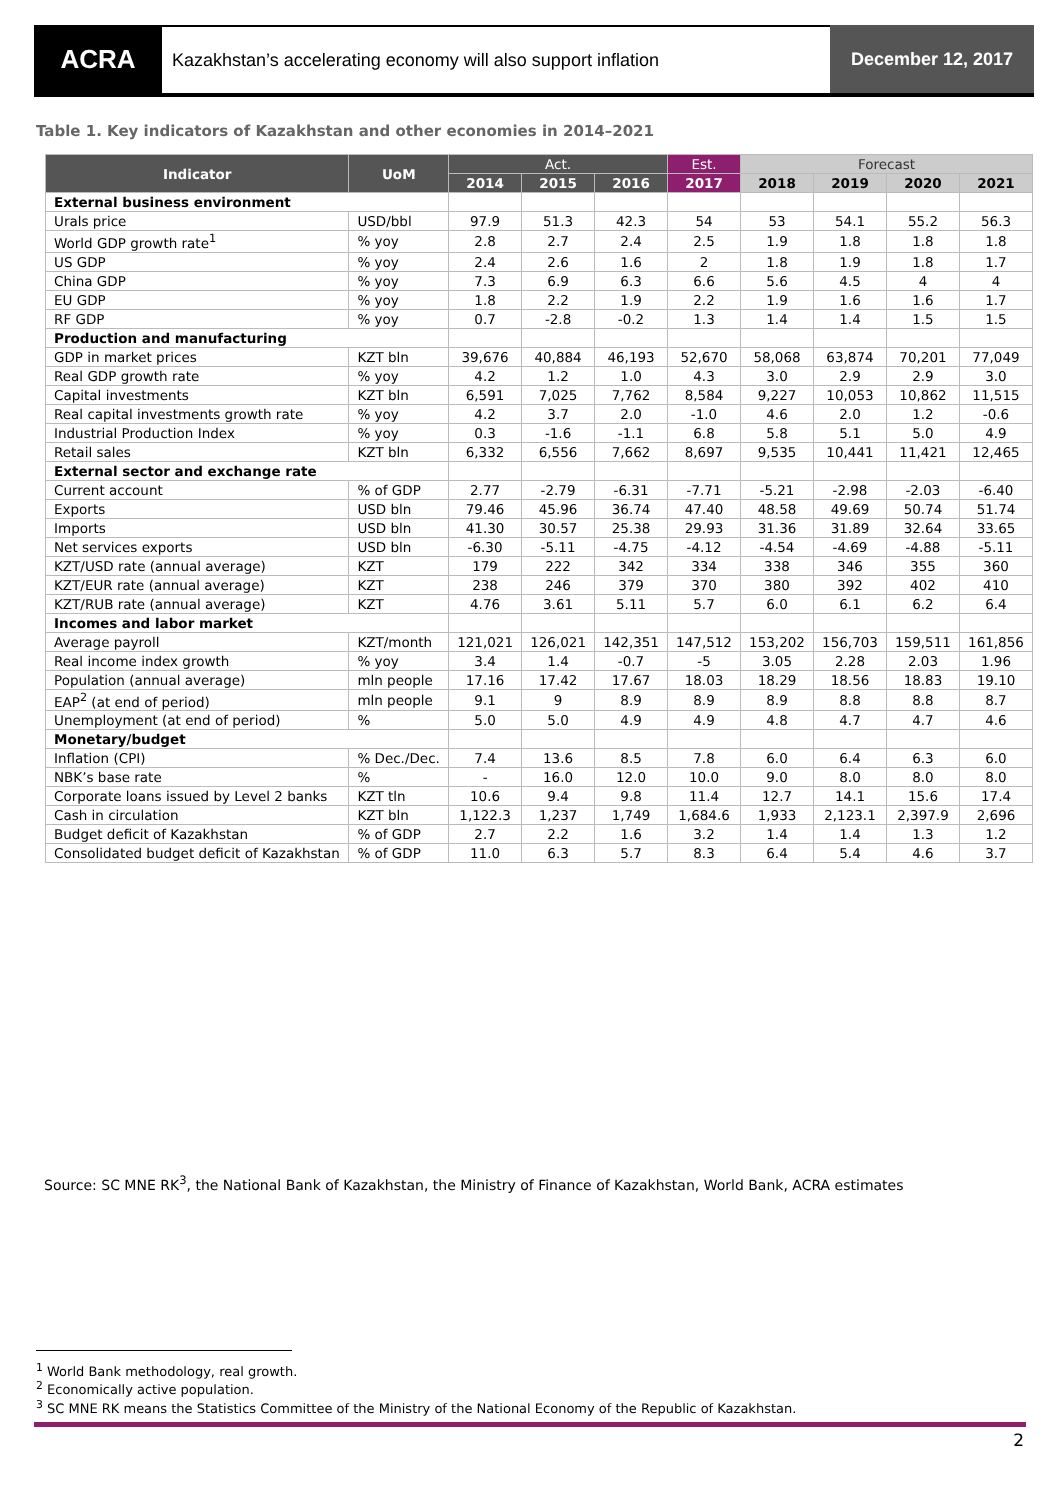ACRA
Kazakhstan’s accelerating economy will also support inflation
December 12, 2017
Table 1. Key indicators of Kazakhstan and other economies in 2014–2021
| Indicator | UoM | Act. | | | Est. | Forecast | | | |
| --- | --- | --- | --- | --- | --- | --- | --- | --- | --- |
| | | 2014 | 2015 | 2016 | 2017 | 2018 | 2019 | 2020 | 2021 |
| External business environment | | | | | | | | | |
| Urals price | USD/bbl | 97.9 | 51.3 | 42.3 | 54 | 53 | 54.1 | 55.2 | 56.3 |
| World GDP growth rate<sup>1</sup> | % yoy | 2.8 | 2.7 | 2.4 | 2.5 | 1.9 | 1.8 | 1.8 | 1.8 |
| US GDP | % yoy | 2.4 | 2.6 | 1.6 | 2 | 1.8 | 1.9 | 1.8 | 1.7 |
| China GDP | % yoy | 7.3 | 6.9 | 6.3 | 6.6 | 5.6 | 4.5 | 4 | 4 |
| EU GDP | % yoy | 1.8 | 2.2 | 1.9 | 2.2 | 1.9 | 1.6 | 1.6 | 1.7 |
| RF GDP | % yoy | 0.7 | -2.8 | -0.2 | 1.3 | 1.4 | 1.4 | 1.5 | 1.5 |
| Production and manufacturing | | | | | | | | | |
| GDP in market prices | KZT bln | 39,676 | 40,884 | 46,193 | 52,670 | 58,068 | 63,874 | 70,201 | 77,049 |
| Real GDP growth rate | % yoy | 4.2 | 1.2 | 1.0 | 4.3 | 3.0 | 2.9 | 2.9 | 3.0 |
| Capital investments | KZT bln | 6,591 | 7,025 | 7,762 | 8,584 | 9,227 | 10,053 | 10,862 | 11,515 |
| Real capital investments growth rate | % yoy | 4.2 | 3.7 | 2.0 | -1.0 | 4.6 | 2.0 | 1.2 | -0.6 |
| Industrial Production Index | % yoy | 0.3 | -1.6 | -1.1 | 6.8 | 5.8 | 5.1 | 5.0 | 4.9 |
| Retail sales | KZT bln | 6,332 | 6,556 | 7,662 | 8,697 | 9,535 | 10,441 | 11,421 | 12,465 |
| External sector and exchange rate | | | | | | | | | |
| Current account | % of GDP | 2.77 | -2.79 | -6.31 | -7.71 | -5.21 | -2.98 | -2.03 | -6.40 |
| Exports | USD bln | 79.46 | 45.96 | 36.74 | 47.40 | 48.58 | 49.69 | 50.74 | 51.74 |
| Imports | USD bln | 41.30 | 30.57 | 25.38 | 29.93 | 31.36 | 31.89 | 32.64 | 33.65 |
| Net services exports | USD bln | -6.30 | -5.11 | -4.75 | -4.12 | -4.54 | -4.69 | -4.88 | -5.11 |
| KZT/USD rate (annual average) | KZT | 179 | 222 | 342 | 334 | 338 | 346 | 355 | 360 |
| KZT/EUR rate (annual average) | KZT | 238 | 246 | 379 | 370 | 380 | 392 | 402 | 410 |
| KZT/RUB rate (annual average) | KZT | 4.76 | 3.61 | 5.11 | 5.7 | 6.0 | 6.1 | 6.2 | 6.4 |
| Incomes and labor market | | | | | | | | | |
| Average payroll | KZT/month | 121,021 | 126,021 | 142,351 | 147,512 | 153,202 | 156,703 | 159,511 | 161,856 |
| Real income index growth | % yoy | 3.4 | 1.4 | -0.7 | -5 | 3.05 | 2.28 | 2.03 | 1.96 |
| Population (annual average) | mln people | 17.16 | 17.42 | 17.67 | 18.03 | 18.29 | 18.56 | 18.83 | 19.10 |
| EAP<sup>2</sup> (at end of period) | mln people | 9.1 | 9 | 8.9 | 8.9 | 8.9 | 8.8 | 8.8 | 8.7 |
| Unemployment (at end of period) | % | 5.0 | 5.0 | 4.9 | 4.9 | 4.8 | 4.7 | 4.7 | 4.6 |
| Monetary/budget | | | | | | | | | |
| Inflation (CPI) | % Dec./Dec. | 7.4 | 13.6 | 8.5 | 7.8 | 6.0 | 6.4 | 6.3 | 6.0 |
| NBK’s base rate | % | - | 16.0 | 12.0 | 10.0 | 9.0 | 8.0 | 8.0 | 8.0 |
| Corporate loans issued by Level 2 banks | KZT tln | 10.6 | 9.4 | 9.8 | 11.4 | 12.7 | 14.1 | 15.6 | 17.4 |
| Cash in circulation | KZT bln | 1,122.3 | 1,237 | 1,749 | 1,684.6 | 1,933 | 2,123.1 | 2,397.9 | 2,696 |
| Budget deficit of Kazakhstan | % of GDP | 2.7 | 2.2 | 1.6 | 3.2 | 1.4 | 1.4 | 1.3 | 1.2 |
| Consolidated budget deficit of Kazakhstan | % of GDP | 11.0 | 6.3 | 5.7 | 8.3 | 6.4 | 5.4 | 4.6 | 3.7 |
Source: SC MNE RK<sup>3</sup>, the National Bank of Kazakhstan, the Ministry of Finance of Kazakhstan, World Bank, ACRA estimates
<sup>1</sup> World Bank methodology, real growth.
<sup>2</sup> Economically active population.
<sup>3</sup> SC MNE RK means the Statistics Committee of the Ministry of the National Economy of the Republic of Kazakhstan.
2